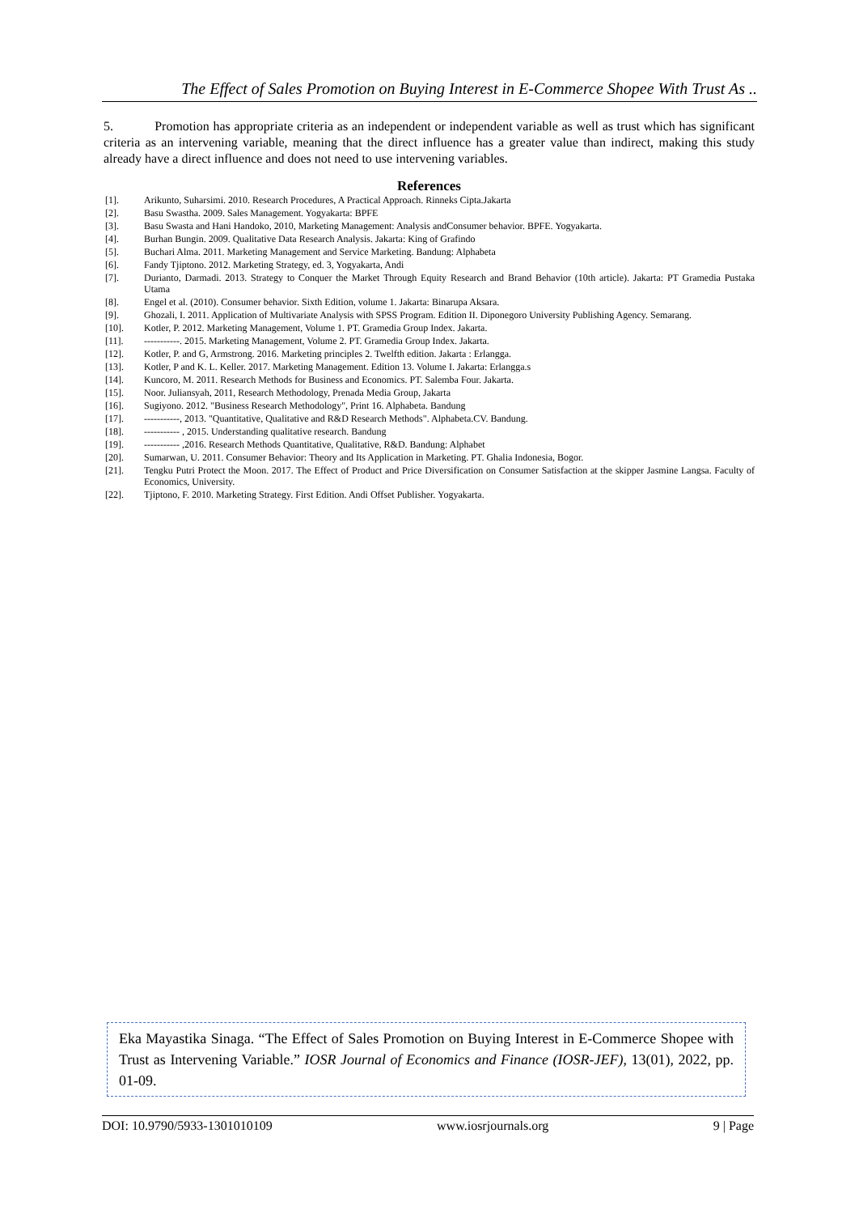The Effect of Sales Promotion on Buying Interest in E-Commerce Shopee With Trust As ..
5. Promotion has appropriate criteria as an independent or independent variable as well as trust which has significant criteria as an intervening variable, meaning that the direct influence has a greater value than indirect, making this study already have a direct influence and does not need to use intervening variables.
References
[1]. Arikunto, Suharsimi. 2010. Research Procedures, A Practical Approach. Rinneks Cipta.Jakarta
[2]. Basu Swastha. 2009. Sales Management. Yogyakarta: BPFE
[3]. Basu Swasta and Hani Handoko, 2010, Marketing Management: Analysis andConsumer behavior. BPFE. Yogyakarta.
[4]. Burhan Bungin. 2009. Qualitative Data Research Analysis. Jakarta: King of Grafindo
[5]. Buchari Alma. 2011. Marketing Management and Service Marketing. Bandung: Alphabeta
[6]. Fandy Tjiptono. 2012. Marketing Strategy, ed. 3, Yogyakarta, Andi
[7]. Durianto, Darmadi. 2013. Strategy to Conquer the Market Through Equity Research and Brand Behavior (10th article). Jakarta: PT Gramedia Pustaka Utama
[8]. Engel et al. (2010). Consumer behavior. Sixth Edition, volume 1. Jakarta: Binarupa Aksara.
[9]. Ghozali, I. 2011. Application of Multivariate Analysis with SPSS Program. Edition II. Diponegoro University Publishing Agency. Semarang.
[10]. Kotler, P. 2012. Marketing Management, Volume 1. PT. Gramedia Group Index. Jakarta.
[11]. -----------. 2015. Marketing Management, Volume 2. PT. Gramedia Group Index. Jakarta.
[12]. Kotler, P. and G, Armstrong. 2016. Marketing principles 2. Twelfth edition. Jakarta : Erlangga.
[13]. Kotler, P and K. L. Keller. 2017. Marketing Management. Edition 13. Volume I. Jakarta: Erlangga.s
[14]. Kuncoro, M. 2011. Research Methods for Business and Economics. PT. Salemba Four. Jakarta.
[15]. Noor. Juliansyah, 2011, Research Methodology, Prenada Media Group, Jakarta
[16]. Sugiyono. 2012. "Business Research Methodology", Print 16. Alphabeta. Bandung
[17]. -----------, 2013. "Quantitative, Qualitative and R&D Research Methods". Alphabeta.CV. Bandung.
[18]. ----------- , 2015. Understanding qualitative research. Bandung
[19]. ----------- ,2016. Research Methods Quantitative, Qualitative, R&D. Bandung: Alphabet
[20]. Sumarwan, U. 2011. Consumer Behavior: Theory and Its Application in Marketing. PT. Ghalia Indonesia, Bogor.
[21]. Tengku Putri Protect the Moon. 2017. The Effect of Product and Price Diversification on Consumer Satisfaction at the skipper Jasmine Langsa. Faculty of Economics, University.
[22]. Tjiptono, F. 2010. Marketing Strategy. First Edition. Andi Offset Publisher. Yogyakarta.
Eka Mayastika Sinaga. “The Effect of Sales Promotion on Buying Interest in E-Commerce Shopee with Trust as Intervening Variable.” IOSR Journal of Economics and Finance (IOSR-JEF), 13(01), 2022, pp. 01-09.
DOI: 10.9790/5933-1301010109 www.iosrjournals.org 9 | Page